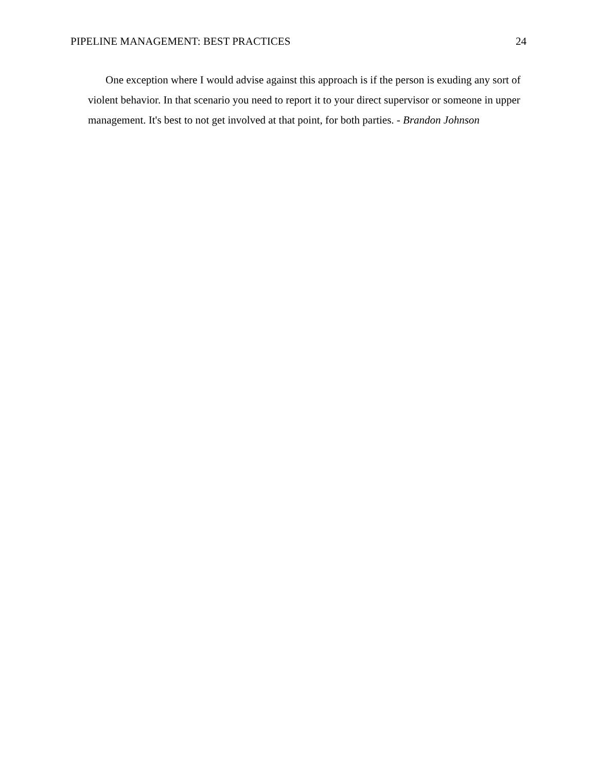PIPELINE MANAGEMENT: BEST PRACTICES 24
One exception where I would advise against this approach is if the person is exuding any sort of violent behavior. In that scenario you need to report it to your direct supervisor or someone in upper management. It's best to not get involved at that point, for both parties. - Brandon Johnson